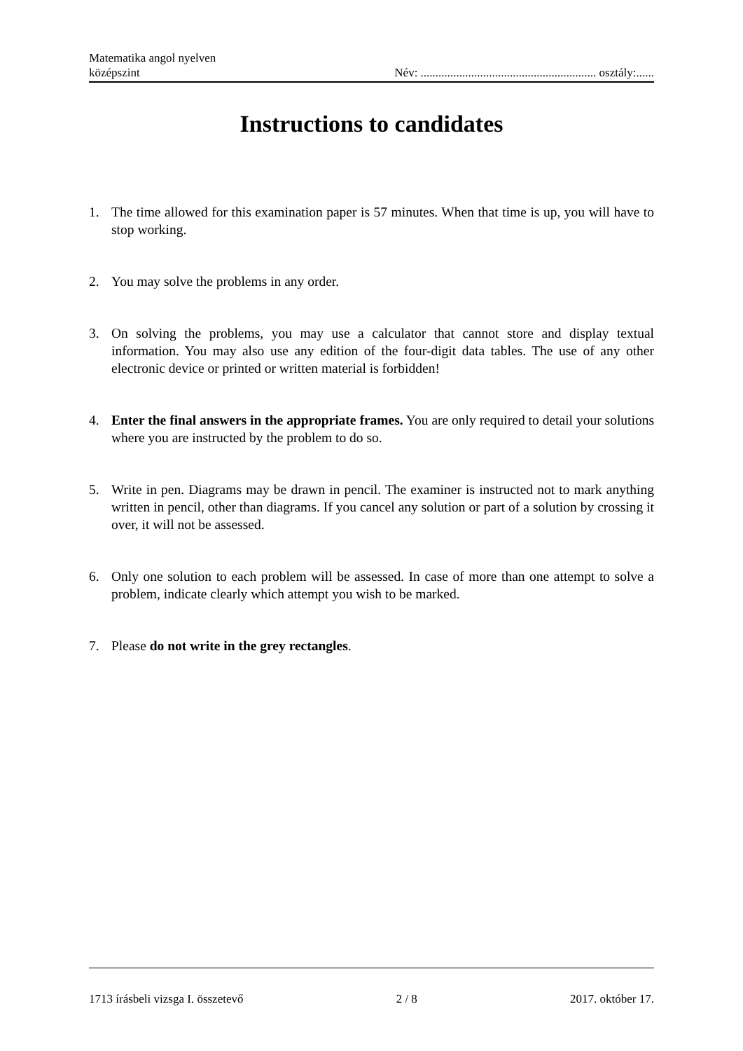Matematika angol nyelven
középszint
Név: ........................................................... osztály:......
Instructions to candidates
1. The time allowed for this examination paper is 57 minutes. When that time is up, you will have to stop working.
2. You may solve the problems in any order.
3. On solving the problems, you may use a calculator that cannot store and display textual information. You may also use any edition of the four-digit data tables. The use of any other electronic device or printed or written material is forbidden!
4. Enter the final answers in the appropriate frames. You are only required to detail your solutions where you are instructed by the problem to do so.
5. Write in pen. Diagrams may be drawn in pencil. The examiner is instructed not to mark anything written in pencil, other than diagrams. If you cancel any solution or part of a solution by crossing it over, it will not be assessed.
6. Only one solution to each problem will be assessed. In case of more than one attempt to solve a problem, indicate clearly which attempt you wish to be marked.
7. Please do not write in the grey rectangles.
1713 írásbeli vizsga I. összetevő 2 / 8 2017. október 17.